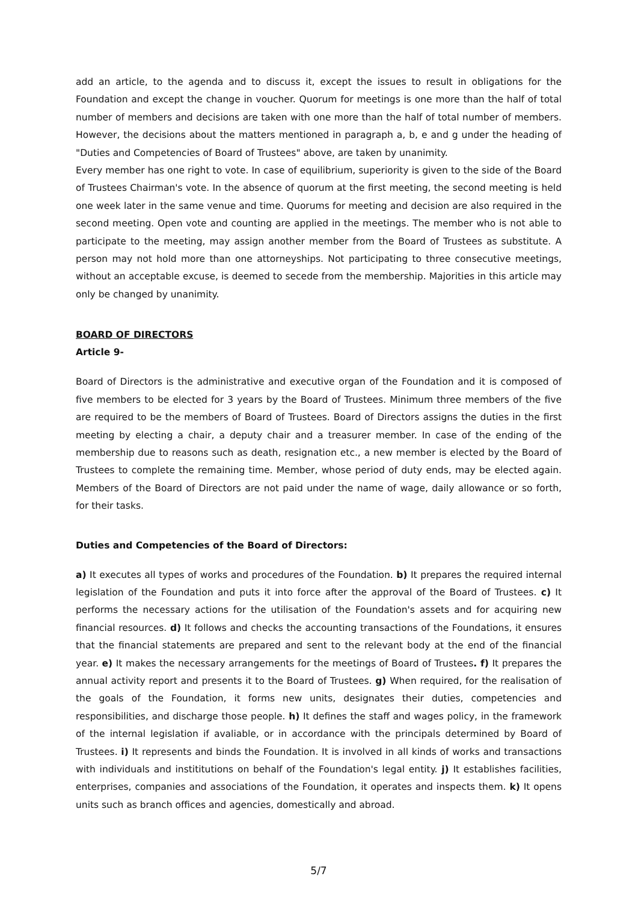add an article, to the agenda and to discuss it, except the issues to result in obligations for the Foundation and except the change in voucher. Quorum for meetings is one more than the half of total number of members and decisions are taken with one more than the half of total number of members. However, the decisions about the matters mentioned in paragraph a, b, e and g under the heading of "Duties and Competencies of Board of Trustees" above, are taken by unanimity.
Every member has one right to vote. In case of equilibrium, superiority is given to the side of the Board of Trustees Chairman's vote. In the absence of quorum at the first meeting, the second meeting is held one week later in the same venue and time. Quorums for meeting and decision are also required in the second meeting. Open vote and counting are applied in the meetings. The member who is not able to participate to the meeting, may assign another member from the Board of Trustees as substitute. A person may not hold more than one attorneyships. Not participating to three consecutive meetings, without an acceptable excuse, is deemed to secede from the membership. Majorities in this article may only be changed by unanimity.
BOARD OF DIRECTORS
Article 9-
Board of Directors is the administrative and executive organ of the Foundation and it is composed of five members to be elected for 3 years by the Board of Trustees. Minimum three members of the five are required to be the members of Board of Trustees. Board of Directors assigns the duties in the first meeting by electing a chair, a deputy chair and a treasurer member. In case of the ending of the membership due to reasons such as death, resignation etc., a new member is elected by the Board of Trustees to complete the remaining time. Member, whose period of duty ends, may be elected again. Members of the Board of Directors are not paid under the name of wage, daily allowance or so forth, for their tasks.
Duties and Competencies of the Board of Directors:
a) It executes all types of works and procedures of the Foundation. b) It prepares the required internal legislation of the Foundation and puts it into force after the approval of the Board of Trustees. c) It performs the necessary actions for the utilisation of the Foundation's assets and for acquiring new financial resources. d) It follows and checks the accounting transactions of the Foundations, it ensures that the financial statements are prepared and sent to the relevant body at the end of the financial year. e) It makes the necessary arrangements for the meetings of Board of Trustees. f) It prepares the annual activity report and presents it to the Board of Trustees. g) When required, for the realisation of the goals of the Foundation, it forms new units, designates their duties, competencies and responsibilities, and discharge those people. h) It defines the staff and wages policy, in the framework of the internal legislation if avaliable, or in accordance with the principals determined by Board of Trustees. i) It represents and binds the Foundation. It is involved in all kinds of works and transactions with individuals and instititutions on behalf of the Foundation's legal entity. j) It establishes facilities, enterprises, companies and associations of the Foundation, it operates and inspects them. k) It opens units such as branch offices and agencies, domestically and abroad.
5/7